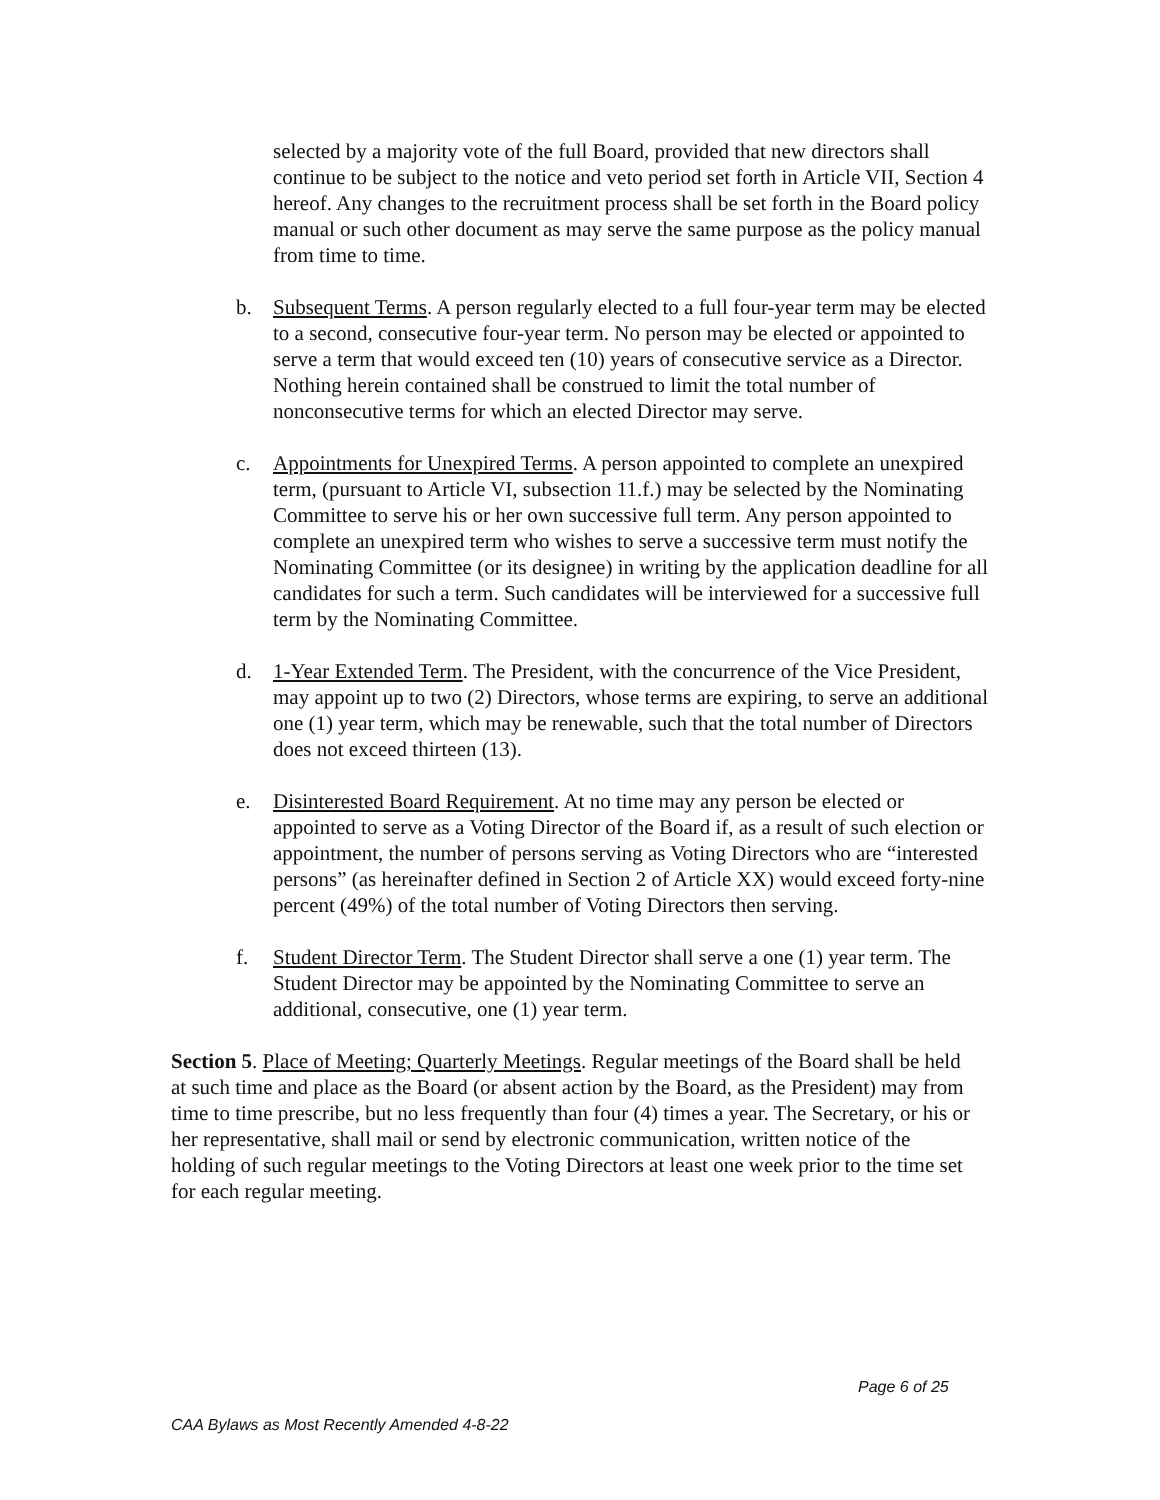selected by a majority vote of the full Board, provided that new directors shall continue to be subject to the notice and veto period set forth in Article VII, Section 4 hereof. Any changes to the recruitment process shall be set forth in the Board policy manual or such other document as may serve the same purpose as the policy manual from time to time.
b. Subsequent Terms. A person regularly elected to a full four-year term may be elected to a second, consecutive four-year term. No person may be elected or appointed to serve a term that would exceed ten (10) years of consecutive service as a Director. Nothing herein contained shall be construed to limit the total number of nonconsecutive terms for which an elected Director may serve.
c. Appointments for Unexpired Terms. A person appointed to complete an unexpired term, (pursuant to Article VI, subsection 11.f.) may be selected by the Nominating Committee to serve his or her own successive full term. Any person appointed to complete an unexpired term who wishes to serve a successive term must notify the Nominating Committee (or its designee) in writing by the application deadline for all candidates for such a term. Such candidates will be interviewed for a successive full term by the Nominating Committee.
d. 1-Year Extended Term. The President, with the concurrence of the Vice President, may appoint up to two (2) Directors, whose terms are expiring, to serve an additional one (1) year term, which may be renewable, such that the total number of Directors does not exceed thirteen (13).
e. Disinterested Board Requirement. At no time may any person be elected or appointed to serve as a Voting Director of the Board if, as a result of such election or appointment, the number of persons serving as Voting Directors who are “interested persons” (as hereinafter defined in Section 2 of Article XX) would exceed forty-nine percent (49%) of the total number of Voting Directors then serving.
f. Student Director Term. The Student Director shall serve a one (1) year term. The Student Director may be appointed by the Nominating Committee to serve an additional, consecutive, one (1) year term.
Section 5. Place of Meeting; Quarterly Meetings. Regular meetings of the Board shall be held at such time and place as the Board (or absent action by the Board, as the President) may from time to time prescribe, but no less frequently than four (4) times a year. The Secretary, or his or her representative, shall mail or send by electronic communication, written notice of the holding of such regular meetings to the Voting Directors at least one week prior to the time set for each regular meeting.
Page 6 of 25
CAA Bylaws as Most Recently Amended 4-8-22